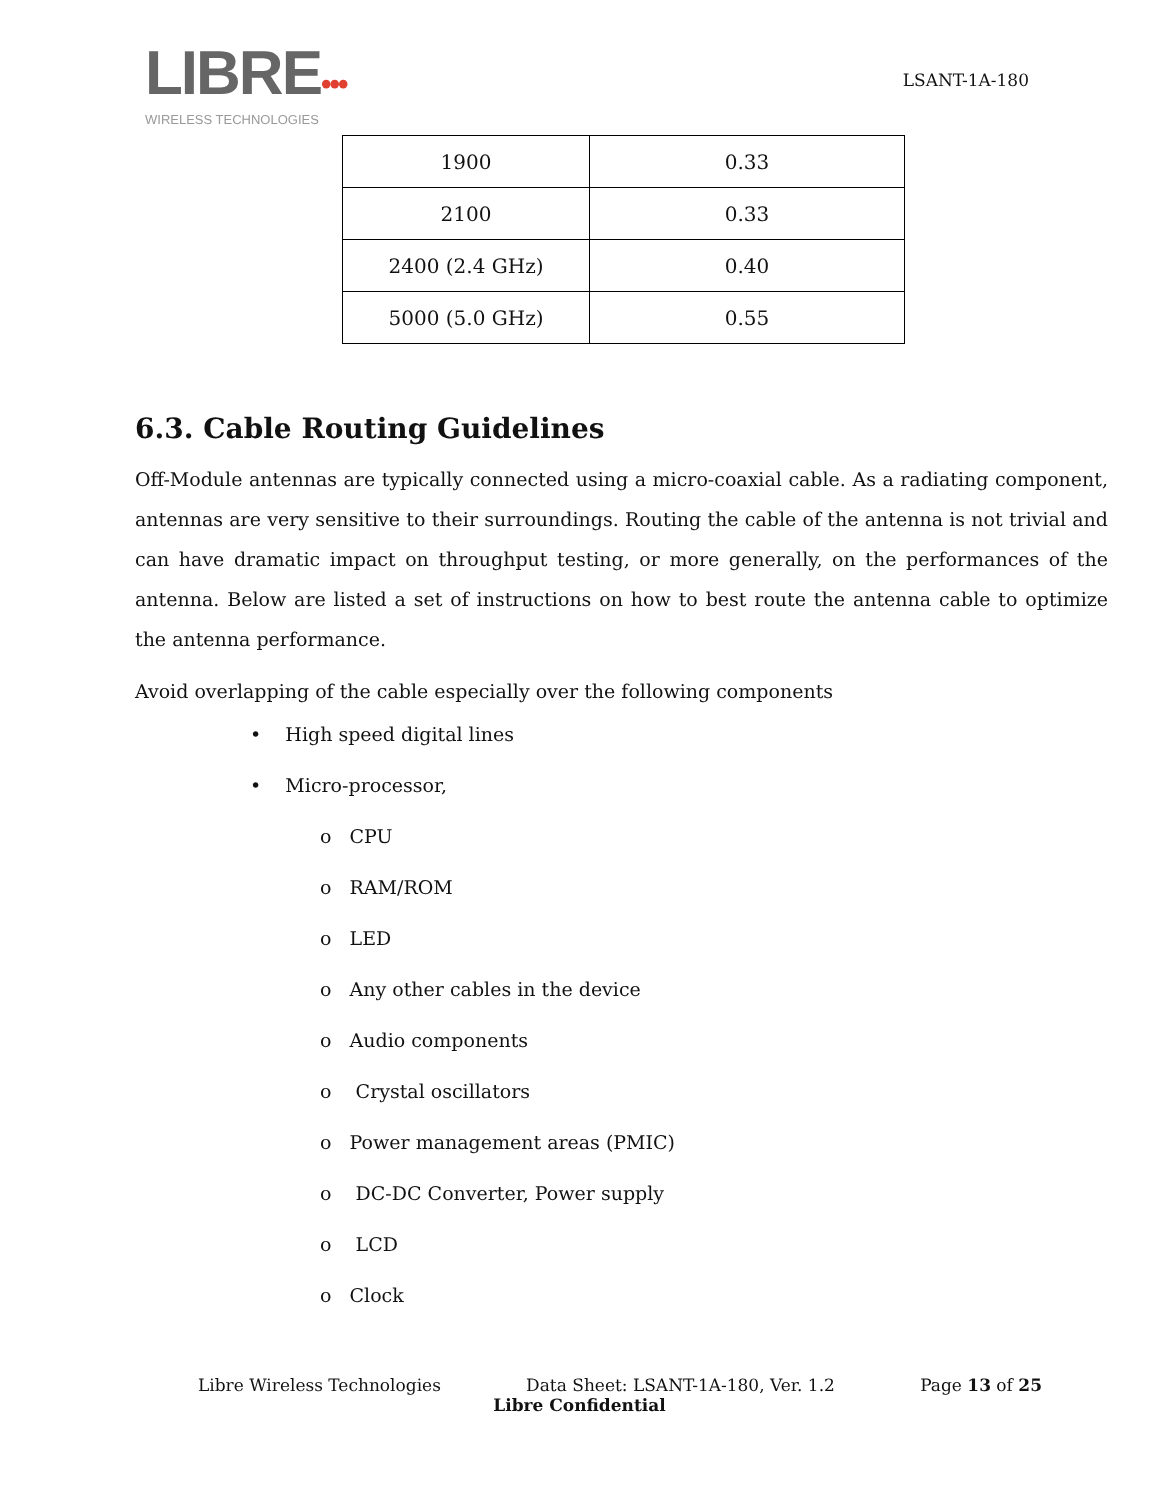LIBRE•••
WIRELESS TECHNOLOGIES
LSANT-1A-180
| 1900 | 0.33 |
| 2100 | 0.33 |
| 2400 (2.4 GHz) | 0.40 |
| 5000 (5.0 GHz) | 0.55 |
6.3. Cable Routing Guidelines
Off-Module antennas are typically connected using a micro-coaxial cable. As a radiating component, antennas are very sensitive to their surroundings. Routing the cable of the antenna is not trivial and can have dramatic impact on throughput testing, or more generally, on the performances of the antenna. Below are listed a set of instructions on how to best route the antenna cable to optimize the antenna performance.
Avoid overlapping of the cable especially over the following components
• High speed digital lines
• Micro-processor,
o CPU
o RAM/ROM
o LED
o Any other cables in the device
o Audio components
o Crystal oscillators
o Power management areas (PMIC)
o DC-DC Converter, Power supply
o LCD
o Clock
Libre Wireless Technologies Data Sheet: LSANT-1A-180, Ver. 1.2 Page 13 of 25
Libre Confidential